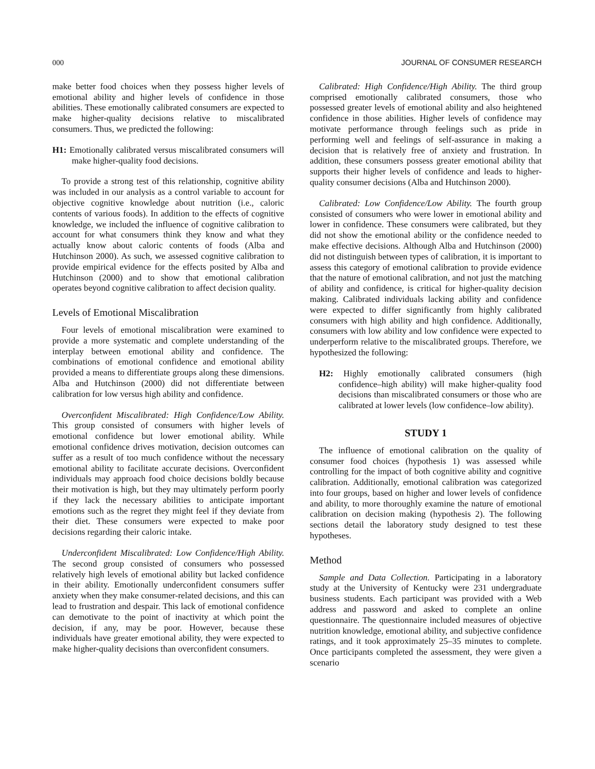000 JOURNAL OF CONSUMER RESEARCH
make better food choices when they possess higher levels of emotional ability and higher levels of confidence in those abilities. These emotionally calibrated consumers are expected to make higher-quality decisions relative to miscalibrated consumers. Thus, we predicted the following:
H1: Emotionally calibrated versus miscalibrated consumers will make higher-quality food decisions.
To provide a strong test of this relationship, cognitive ability was included in our analysis as a control variable to account for objective cognitive knowledge about nutrition (i.e., caloric contents of various foods). In addition to the effects of cognitive knowledge, we included the influence of cognitive calibration to account for what consumers think they know and what they actually know about caloric contents of foods (Alba and Hutchinson 2000). As such, we assessed cognitive calibration to provide empirical evidence for the effects posited by Alba and Hutchinson (2000) and to show that emotional calibration operates beyond cognitive calibration to affect decision quality.
Levels of Emotional Miscalibration
Four levels of emotional miscalibration were examined to provide a more systematic and complete understanding of the interplay between emotional ability and confidence. The combinations of emotional confidence and emotional ability provided a means to differentiate groups along these dimensions. Alba and Hutchinson (2000) did not differentiate between calibration for low versus high ability and confidence.
Overconfident Miscalibrated: High Confidence/Low Ability. This group consisted of consumers with higher levels of emotional confidence but lower emotional ability. While emotional confidence drives motivation, decision outcomes can suffer as a result of too much confidence without the necessary emotional ability to facilitate accurate decisions. Overconfident individuals may approach food choice decisions boldly because their motivation is high, but they may ultimately perform poorly if they lack the necessary abilities to anticipate important emotions such as the regret they might feel if they deviate from their diet. These consumers were expected to make poor decisions regarding their caloric intake.
Underconfident Miscalibrated: Low Confidence/High Ability. The second group consisted of consumers who possessed relatively high levels of emotional ability but lacked confidence in their ability. Emotionally underconfident consumers suffer anxiety when they make consumer-related decisions, and this can lead to frustration and despair. This lack of emotional confidence can demotivate to the point of inactivity at which point the decision, if any, may be poor. However, because these individuals have greater emotional ability, they were expected to make higher-quality decisions than overconfident consumers.
Calibrated: High Confidence/High Ability. The third group comprised emotionally calibrated consumers, those who possessed greater levels of emotional ability and also heightened confidence in those abilities. Higher levels of confidence may motivate performance through feelings such as pride in performing well and feelings of self-assurance in making a decision that is relatively free of anxiety and frustration. In addition, these consumers possess greater emotional ability that supports their higher levels of confidence and leads to higher-quality consumer decisions (Alba and Hutchinson 2000).
Calibrated: Low Confidence/Low Ability. The fourth group consisted of consumers who were lower in emotional ability and lower in confidence. These consumers were calibrated, but they did not show the emotional ability or the confidence needed to make effective decisions. Although Alba and Hutchinson (2000) did not distinguish between types of calibration, it is important to assess this category of emotional calibration to provide evidence that the nature of emotional calibration, and not just the matching of ability and confidence, is critical for higher-quality decision making. Calibrated individuals lacking ability and confidence were expected to differ significantly from highly calibrated consumers with high ability and high confidence. Additionally, consumers with low ability and low confidence were expected to underperform relative to the miscalibrated groups. Therefore, we hypothesized the following:
H2: Highly emotionally calibrated consumers (high confidence–high ability) will make higher-quality food decisions than miscalibrated consumers or those who are calibrated at lower levels (low confidence–low ability).
STUDY 1
The influence of emotional calibration on the quality of consumer food choices (hypothesis 1) was assessed while controlling for the impact of both cognitive ability and cognitive calibration. Additionally, emotional calibration was categorized into four groups, based on higher and lower levels of confidence and ability, to more thoroughly examine the nature of emotional calibration on decision making (hypothesis 2). The following sections detail the laboratory study designed to test these hypotheses.
Method
Sample and Data Collection. Participating in a laboratory study at the University of Kentucky were 231 undergraduate business students. Each participant was provided with a Web address and password and asked to complete an online questionnaire. The questionnaire included measures of objective nutrition knowledge, emotional ability, and subjective confidence ratings, and it took approximately 25–35 minutes to complete. Once participants completed the assessment, they were given a scenario